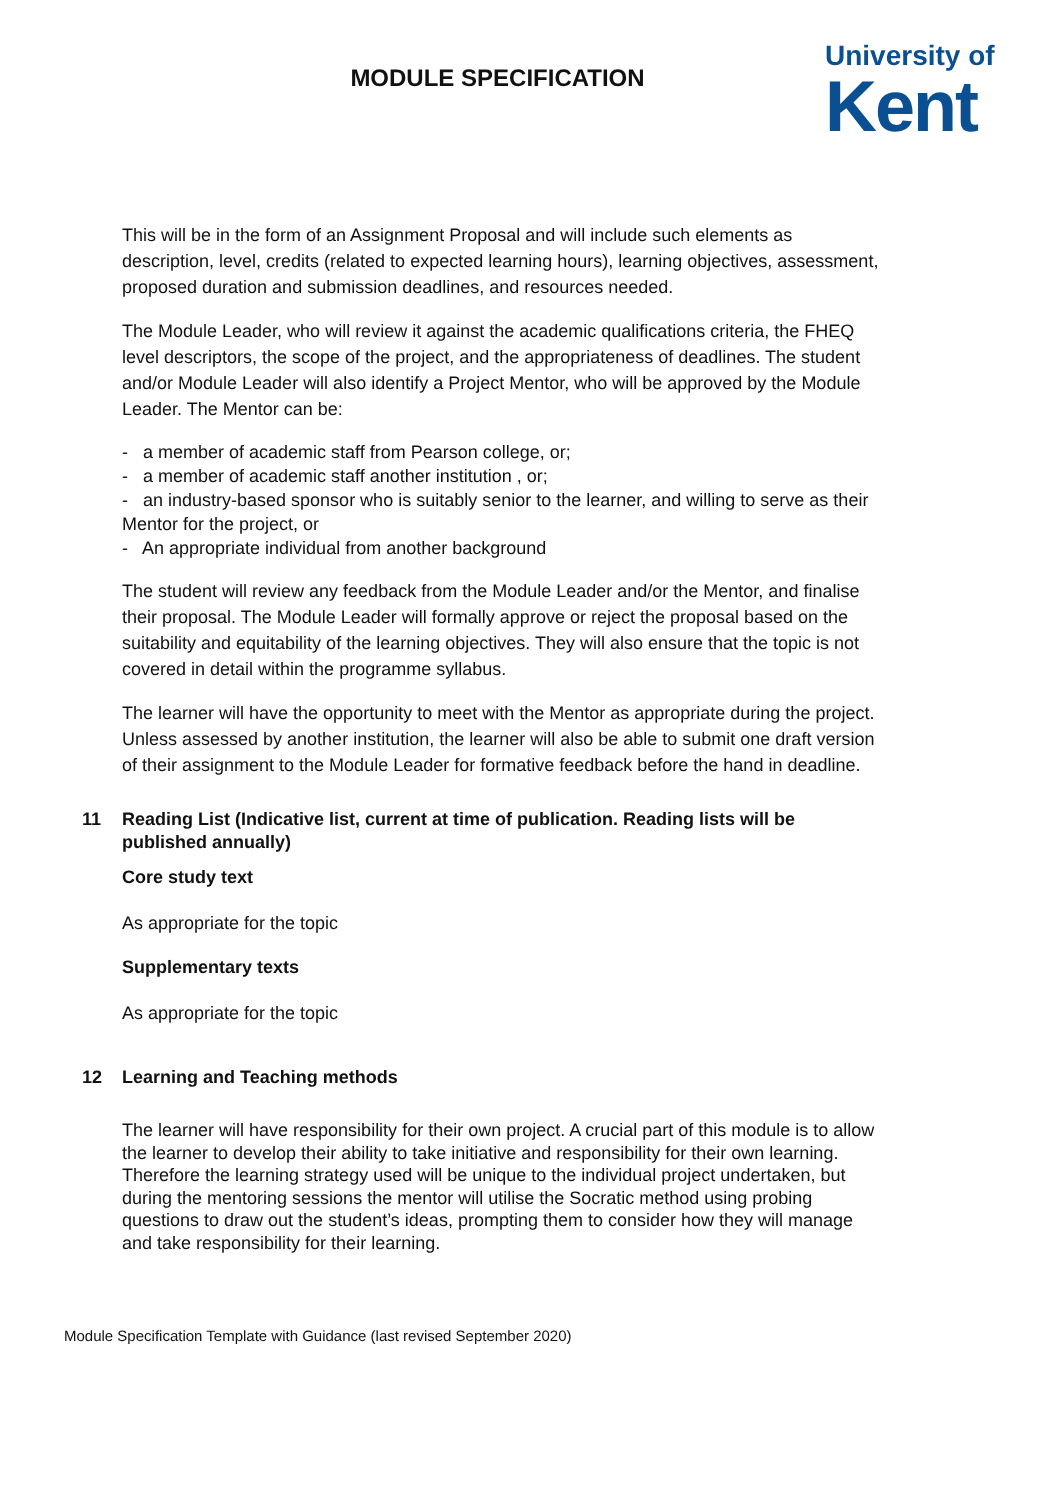MODULE SPECIFICATION
University of
Kent
This will be in the form of an Assignment Proposal and will include such elements as description, level, credits (related to expected learning hours), learning objectives, assessment, proposed duration and submission deadlines, and resources needed.
The Module Leader, who will review it against the academic qualifications criteria, the FHEQ level descriptors, the scope of the project, and the appropriateness of deadlines. The student and/or Module Leader will also identify a Project Mentor, who will be approved by the Module Leader. The Mentor can be:
- a member of academic staff from Pearson college, or;
- a member of academic staff another institution , or;
- an industry-based sponsor who is suitably senior to the learner, and willing to serve as their Mentor for the project, or
- An appropriate individual from another background
The student will review any feedback from the Module Leader and/or the Mentor, and finalise their proposal. The Module Leader will formally approve or reject the proposal based on the suitability and equitability of the learning objectives. They will also ensure that the topic is not covered in detail within the programme syllabus.
The learner will have the opportunity to meet with the Mentor as appropriate during the project. Unless assessed by another institution, the learner will also be able to submit one draft version of their assignment to the Module Leader for formative feedback before the hand in deadline.
11 Reading List (Indicative list, current at time of publication. Reading lists will be published annually)
Core study text
As appropriate for the topic
Supplementary texts
As appropriate for the topic
12 Learning and Teaching methods
The learner will have responsibility for their own project. A crucial part of this module is to allow the learner to develop their ability to take initiative and responsibility for their own learning. Therefore the learning strategy used will be unique to the individual project undertaken, but during the mentoring sessions the mentor will utilise the Socratic method using probing questions to draw out the student’s ideas, prompting them to consider how they will manage and take responsibility for their learning.
Module Specification Template with Guidance (last revised September 2020)